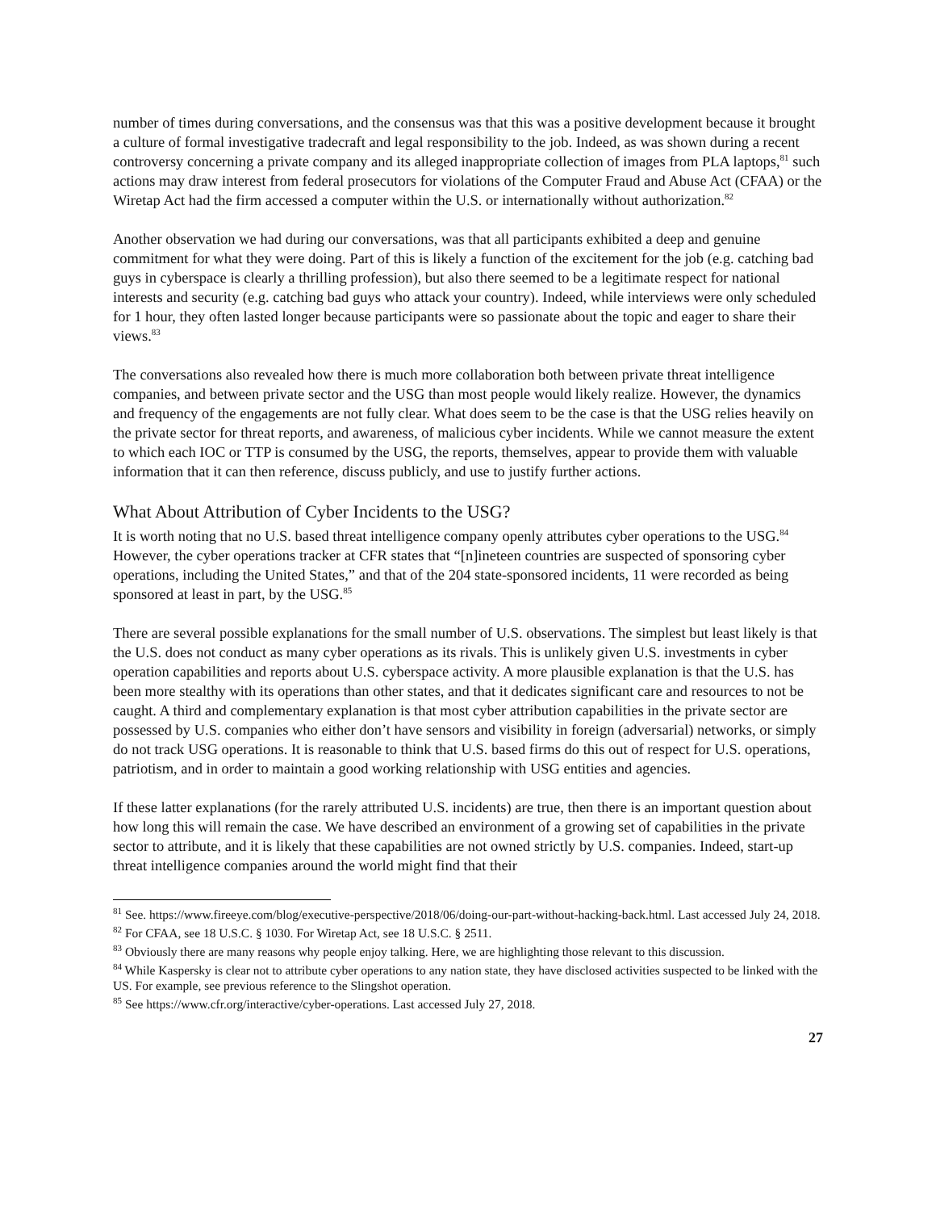number of times during conversations, and the consensus was that this was a positive development because it brought a culture of formal investigative tradecraft and legal responsibility to the job. Indeed, as was shown during a recent controversy concerning a private company and its alleged inappropriate collection of images from PLA laptops,<sup>81</sup> such actions may draw interest from federal prosecutors for violations of the Computer Fraud and Abuse Act (CFAA) or the Wiretap Act had the firm accessed a computer within the U.S. or internationally without authorization.<sup>82</sup>
Another observation we had during our conversations, was that all participants exhibited a deep and genuine commitment for what they were doing. Part of this is likely a function of the excitement for the job (e.g. catching bad guys in cyberspace is clearly a thrilling profession), but also there seemed to be a legitimate respect for national interests and security (e.g. catching bad guys who attack your country). Indeed, while interviews were only scheduled for 1 hour, they often lasted longer because participants were so passionate about the topic and eager to share their views.<sup>83</sup>
The conversations also revealed how there is much more collaboration both between private threat intelligence companies, and between private sector and the USG than most people would likely realize. However, the dynamics and frequency of the engagements are not fully clear. What does seem to be the case is that the USG relies heavily on the private sector for threat reports, and awareness, of malicious cyber incidents. While we cannot measure the extent to which each IOC or TTP is consumed by the USG, the reports, themselves, appear to provide them with valuable information that it can then reference, discuss publicly, and use to justify further actions.
What About Attribution of Cyber Incidents to the USG?
It is worth noting that no U.S. based threat intelligence company openly attributes cyber operations to the USG.<sup>84</sup> However, the cyber operations tracker at CFR states that “[n]ineteen countries are suspected of sponsoring cyber operations, including the United States,” and that of the 204 state-sponsored incidents, 11 were recorded as being sponsored at least in part, by the USG.<sup>85</sup>
There are several possible explanations for the small number of U.S. observations. The simplest but least likely is that the U.S. does not conduct as many cyber operations as its rivals. This is unlikely given U.S. investments in cyber operation capabilities and reports about U.S. cyberspace activity. A more plausible explanation is that the U.S. has been more stealthy with its operations than other states, and that it dedicates significant care and resources to not be caught. A third and complementary explanation is that most cyber attribution capabilities in the private sector are possessed by U.S. companies who either don’t have sensors and visibility in foreign (adversarial) networks, or simply do not track USG operations. It is reasonable to think that U.S. based firms do this out of respect for U.S. operations, patriotism, and in order to maintain a good working relationship with USG entities and agencies.
If these latter explanations (for the rarely attributed U.S. incidents) are true, then there is an important question about how long this will remain the case. We have described an environment of a growing set of capabilities in the private sector to attribute, and it is likely that these capabilities are not owned strictly by U.S. companies. Indeed, start-up threat intelligence companies around the world might find that their
<sup>81</sup> See. https://www.fireeye.com/blog/executive-perspective/2018/06/doing-our-part-without-hacking-back.html. Last accessed July 24, 2018.
<sup>82</sup> For CFAA, see 18 U.S.C. § 1030. For Wiretap Act, see 18 U.S.C. § 2511.
<sup>83</sup> Obviously there are many reasons why people enjoy talking. Here, we are highlighting those relevant to this discussion.
<sup>84</sup> While Kaspersky is clear not to attribute cyber operations to any nation state, they have disclosed activities suspected to be linked with the US. For example, see previous reference to the Slingshot operation.
<sup>85</sup> See https://www.cfr.org/interactive/cyber-operations. Last accessed July 27, 2018.
27